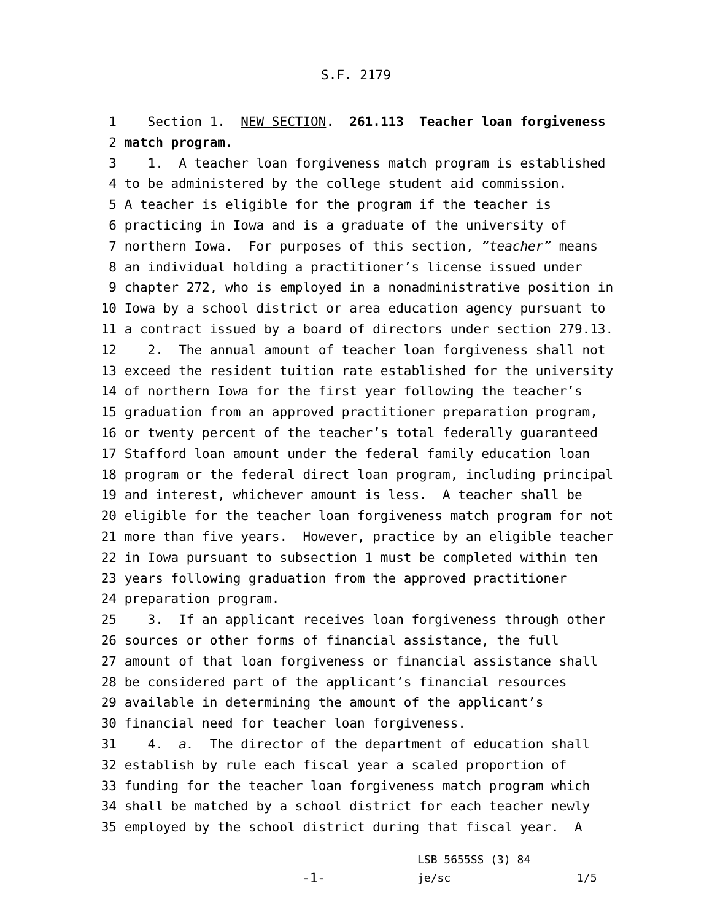S.F. 2179
1 Section 1. NEW SECTION. 261.113 Teacher loan forgiveness
2 match program.
3 1. A teacher loan forgiveness match program is established
4 to be administered by the college student aid commission.
5 A teacher is eligible for the program if the teacher is
6 practicing in Iowa and is a graduate of the university of
7 northern Iowa. For purposes of this section, “teacher” means
8 an individual holding a practitioner’s license issued under
9 chapter 272, who is employed in a nonadministrative position in
10 Iowa by a school district or area education agency pursuant to
11 a contract issued by a board of directors under section 279.13.
12 2. The annual amount of teacher loan forgiveness shall not
13 exceed the resident tuition rate established for the university
14 of northern Iowa for the first year following the teacher’s
15 graduation from an approved practitioner preparation program,
16 or twenty percent of the teacher’s total federally guaranteed
17 Stafford loan amount under the federal family education loan
18 program or the federal direct loan program, including principal
19 and interest, whichever amount is less. A teacher shall be
20 eligible for the teacher loan forgiveness match program for not
21 more than five years. However, practice by an eligible teacher
22 in Iowa pursuant to subsection 1 must be completed within ten
23 years following graduation from the approved practitioner
24 preparation program.
25 3. If an applicant receives loan forgiveness through other
26 sources or other forms of financial assistance, the full
27 amount of that loan forgiveness or financial assistance shall
28 be considered part of the applicant’s financial resources
29 available in determining the amount of the applicant’s
30 financial need for teacher loan forgiveness.
31 4. a. The director of the department of education shall
32 establish by rule each fiscal year a scaled proportion of
33 funding for the teacher loan forgiveness match program which
34 shall be matched by a school district for each teacher newly
35 employed by the school district during that fiscal year. A
-1-
LSB 5655SS (3) 84 je/sc
1/5